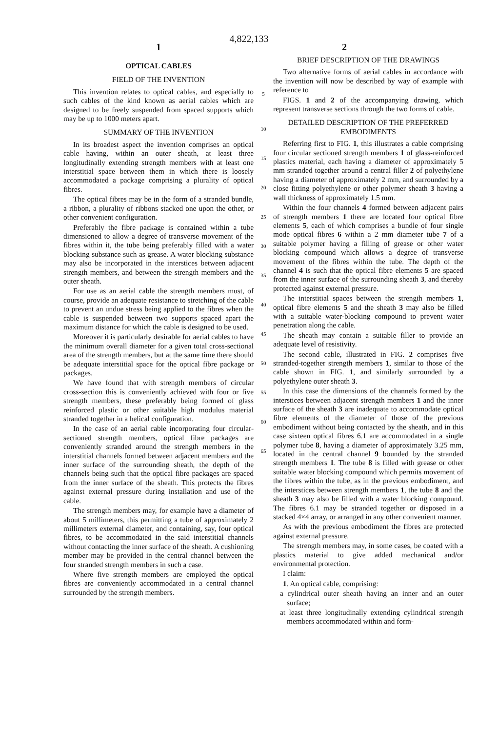4,822,133
1 2
OPTICAL CABLES
FIELD OF THE INVENTION
This invention relates to optical cables, and especially to such cables of the kind known as aerial cables which are designed to be freely suspended from spaced supports which may be up to 1000 meters apart.
SUMMARY OF THE INVENTION
In its broadest aspect the invention comprises an optical cable having, within an outer sheath, at least three longitudinally extending strength members with at least one interstitial space between them in which there is loosely accommodated a package comprising a plurality of optical fibres.
The optical fibres may be in the form of a stranded bundle, a ribbon, a plurality of ribbons stacked one upon the other, or other convenient configuration.
Preferably the fibre package is contained within a tube dimensioned to allow a degree of transverse movement of the fibres within it, the tube being preferably filled with a water blocking substance such as grease. A water blocking substance may also be incorporated in the interstices between adjacent strength members, and between the strength members and the outer sheath.
For use as an aerial cable the strength members must, of course, provide an adequate resistance to stretching of the cable to prevent an undue stress being applied to the fibres when the cable is suspended between two supports spaced apart the maximum distance for which the cable is designed to be used.
Moreover it is particularly desirable for aerial cables to have the minimum overall diameter for a given total cross-sectional area of the strength members, but at the same time there should be adequate interstitial space for the optical fibre package or packages.
We have found that with strength members of circular cross-section this is conveniently achieved with four or five strength members, these preferably being formed of glass reinforced plastic or other suitable high modulus material stranded together in a helical configuration.
In the case of an aerial cable incorporating four circular-sectioned strength members, optical fibre packages are conveniently stranded around the strength members in the interstitial channels formed between adjacent members and the inner surface of the surrounding sheath, the depth of the channels being such that the optical fibre packages are spaced from the inner surface of the sheath. This protects the fibres against external pressure during installation and use of the cable.
The strength members may, for example have a diameter of about 5 millimeters, this permitting a tube of approximately 2 millimeters external diameter, and containing, say, four optical fibres, to be accommodated in the said interstitial channels without contacting the inner surface of the sheath. A cushioning member may be provided in the central channel between the four stranded strength members in such a case.
Where five strength members are employed the optical fibres are conveniently accommodated in a central channel surrounded by the strength members.
5
10
15
20
25
30
35
40
45
50
55
60
65
BRIEF DESCRIPTION OF THE DRAWINGS
Two alternative forms of aerial cables in accordance with the invention will now be described by way of example with reference to
FIGS. 1 and 2 of the accompanying drawing, which represent transverse sections through the two forms of cable.
DETAILED DESCRIPTION OF THE PREFERRED EMBODIMENTS
Referring first to FIG. 1, this illustrates a cable comprising four circular sectioned strength members 1 of glass-reinforced plastics material, each having a diameter of approximately 5 mm stranded together around a central filler 2 of polyethylene having a diameter of approximately 2 mm, and surrounded by a close fitting polyethylene or other polymer sheath 3 having a wall thickness of approximately 1.5 mm.
Within the four channels 4 formed between adjacent pairs of strength members 1 there are located four optical fibre elements 5, each of which comprises a bundle of four single mode optical fibres 6 within a 2 mm diameter tube 7 of a suitable polymer having a filling of grease or other water blocking compound which allows a degree of transverse movement of the fibres within the tube. The depth of the channel 4 is such that the optical fibre elements 5 are spaced from the inner surface of the surrounding sheath 3, and thereby protected against external pressure.
The interstitial spaces between the strength members 1, optical fibre elements 5 and the sheath 3 may also be filled with a suitable water-blocking compound to prevent water penetration along the cable.
The sheath may contain a suitable filler to provide an adequate level of resistivity.
The second cable, illustrated in FIG. 2 comprises five stranded-together strength members 1, similar to those of the cable shown in FIG. 1, and similarly surrounded by a polyethylene outer sheath 3.
In this case the dimensions of the channels formed by the interstices between adjacent strength members 1 and the inner surface of the sheath 3 are inadequate to accommodate optical fibre elements of the diameter of those of the previous embodiment without being contacted by the sheath, and in this case sixteen optical fibres 6.1 are accommodated in a single polymer tube 8, having a diameter of approximately 3.25 mm, located in the central channel 9 bounded by the stranded strength members 1. The tube 8 is filled with grease or other suitable water blocking compound which permits movement of the fibres within the tube, as in the previous embodiment, and the interstices between strength members 1, the tube 8 and the sheath 3 may also be filled with a water blocking compound. The fibres 6.1 may be stranded together or disposed in a stacked 4×4 array, or arranged in any other convenient manner.
As with the previous embodiment the fibres are protected against external pressure.
The strength members may, in some cases, be coated with a plastics material to give added mechanical and/or environmental protection.
I claim:
1. An optical cable, comprising:
a cylindrical outer sheath having an inner and an outer surface;
at least three longitudinally extending cylindrical strength members accommodated within and form-